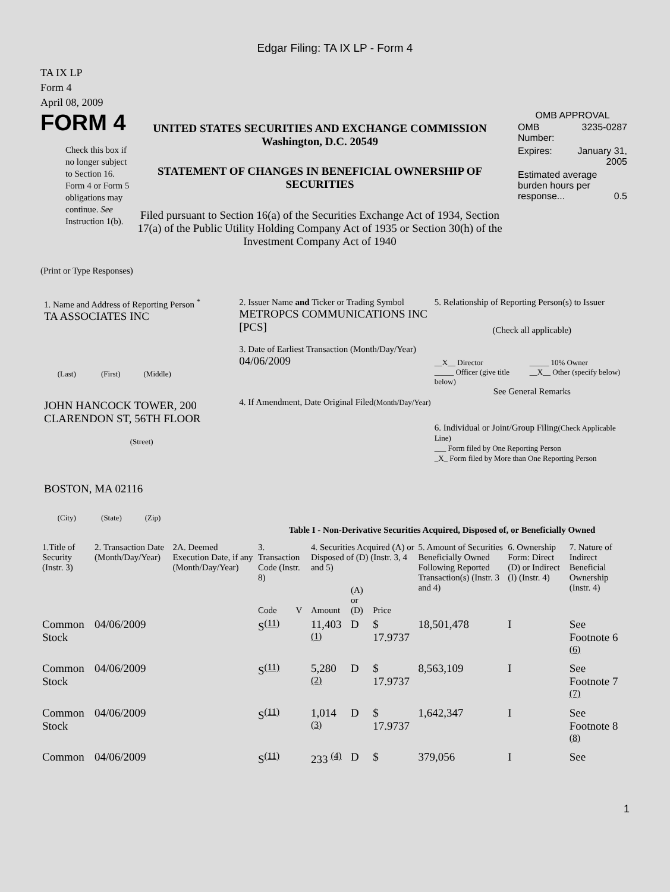Edgar Filing: TA IX LP - Form 4
TA IX LP
Form 4
April 08, 2009
FORM 4
Check this box if no longer subject to Section 16. Form 4 or Form 5 obligations may continue. See Instruction 1(b).
UNITED STATES SECURITIES AND EXCHANGE COMMISSION
Washington, D.C. 20549
STATEMENT OF CHANGES IN BENEFICIAL OWNERSHIP OF SECURITIES
Filed pursuant to Section 16(a) of the Securities Exchange Act of 1934, Section 17(a) of the Public Utility Holding Company Act of 1935 or Section 30(h) of the Investment Company Act of 1940
OMB APPROVAL
| OMB Number: | 3235-0287 |
| Expires: | January 31, 2005 |
| Estimated average burden hours per response... 0.5 | |
(Print or Type Responses)
1. Name and Address of Reporting Person <sup>*</sup>
TA ASSOCIATES INC
(Last) (First) (Middle)
JOHN HANCOCK TOWER, 200 CLARENDON ST, 56TH FLOOR
(Street)
BOSTON, MA 02116
(City) (State) (Zip)
2. Issuer Name and Ticker or Trading Symbol
METROPCS COMMUNICATIONS INC [PCS]
3. Date of Earliest Transaction (Month/Day/Year)
04/06/2009
4. If Amendment, Date Original Filed(Month/Day/Year)
5. Relationship of Reporting Person(s) to Issuer
(Check all applicable)
__X__ Director
_____ Officer (give title below)
_____ 10% Owner
__X__ Other (specify below)
See General Remarks
6. Individual or Joint/Group Filing(Check Applicable Line)
___ Form filed by One Reporting Person
_X_ Form filed by More than One Reporting Person
Table I - Non-Derivative Securities Acquired, Disposed of, or Beneficially Owned
| 1.Title of Security (Instr. 3) | 2. Transaction Date (Month/Day/Year) | 2A. Deemed Execution Date, if any (Month/Day/Year) | 3. Transaction Code (Instr. 8) | | 4. Securities Acquired (A) or Disposed of (D) (Instr. 3, 4 and 5) | | | 5. Amount of Securities Beneficially Owned Following Reported Transaction(s) (Instr. 3 and 4) | 6. Ownership Form: Direct (D) or Indirect (I) (Instr. 4) | 7. Nature of Indirect Beneficial Ownership (Instr. 4) |
| --- | --- | --- | --- | --- | --- | --- | --- | --- | --- | --- |
| | | | Code | V | Amount | (A) or (D) | Price | | | |
| Common Stock | 04/06/2009 | | S<sup>(11)</sup> | | 11,403 <sup>(1)</sup> | D | $ 17.9737 | 18,501,478 | I | See Footnote 6 <sup>(6)</sup> |
| Common Stock | 04/06/2009 | | S<sup>(11)</sup> | | 5,280 <sup>(2)</sup> | D | $ 17.9737 | 8,563,109 | I | See Footnote 7 <sup>(7)</sup> |
| Common Stock | 04/06/2009 | | S<sup>(11)</sup> | | 1,014 <sup>(3)</sup> | D | $ 17.9737 | 1,642,347 | I | See Footnote 8 <sup>(8)</sup> |
| Common | 04/06/2009 | | S<sup>(11)</sup> | | 233 <sup>(4)</sup> | D | $ | 379,056 | I | See |
1